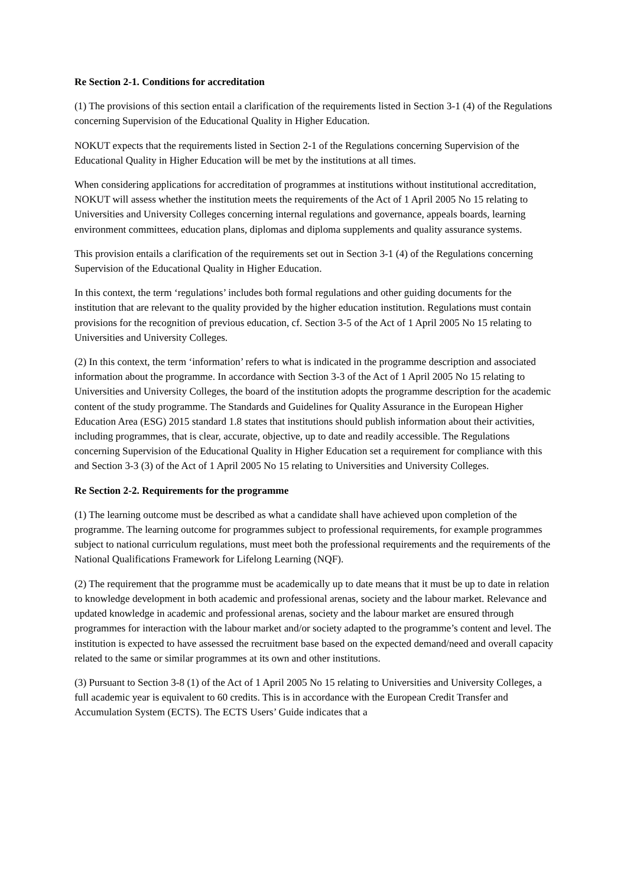Re Section 2-1. Conditions for accreditation
(1) The provisions of this section entail a clarification of the requirements listed in Section 3-1 (4) of the Regulations concerning Supervision of the Educational Quality in Higher Education.
NOKUT expects that the requirements listed in Section 2-1 of the Regulations concerning Supervision of the Educational Quality in Higher Education will be met by the institutions at all times.
When considering applications for accreditation of programmes at institutions without institutional accreditation, NOKUT will assess whether the institution meets the requirements of the Act of 1 April 2005 No 15 relating to Universities and University Colleges concerning internal regulations and governance, appeals boards, learning environment committees, education plans, diplomas and diploma supplements and quality assurance systems.
This provision entails a clarification of the requirements set out in Section 3-1 (4) of the Regulations concerning Supervision of the Educational Quality in Higher Education.
In this context, the term ‘regulations’ includes both formal regulations and other guiding documents for the institution that are relevant to the quality provided by the higher education institution. Regulations must contain provisions for the recognition of previous education, cf. Section 3-5 of the Act of 1 April 2005 No 15 relating to Universities and University Colleges.
(2) In this context, the term ‘information’ refers to what is indicated in the programme description and associated information about the programme. In accordance with Section 3-3 of the Act of 1 April 2005 No 15 relating to Universities and University Colleges, the board of the institution adopts the programme description for the academic content of the study programme. The Standards and Guidelines for Quality Assurance in the European Higher Education Area (ESG) 2015 standard 1.8 states that institutions should publish information about their activities, including programmes, that is clear, accurate, objective, up to date and readily accessible. The Regulations concerning Supervision of the Educational Quality in Higher Education set a requirement for compliance with this and Section 3-3 (3) of the Act of 1 April 2005 No 15 relating to Universities and University Colleges.
Re Section 2-2. Requirements for the programme
(1) The learning outcome must be described as what a candidate shall have achieved upon completion of the programme. The learning outcome for programmes subject to professional requirements, for example programmes subject to national curriculum regulations, must meet both the professional requirements and the requirements of the National Qualifications Framework for Lifelong Learning (NQF).
(2) The requirement that the programme must be academically up to date means that it must be up to date in relation to knowledge development in both academic and professional arenas, society and the labour market. Relevance and updated knowledge in academic and professional arenas, society and the labour market are ensured through programmes for interaction with the labour market and/or society adapted to the programme’s content and level. The institution is expected to have assessed the recruitment base based on the expected demand/need and overall capacity related to the same or similar programmes at its own and other institutions.
(3) Pursuant to Section 3-8 (1) of the Act of 1 April 2005 No 15 relating to Universities and University Colleges, a full academic year is equivalent to 60 credits. This is in accordance with the European Credit Transfer and Accumulation System (ECTS). The ECTS Users’ Guide indicates that a